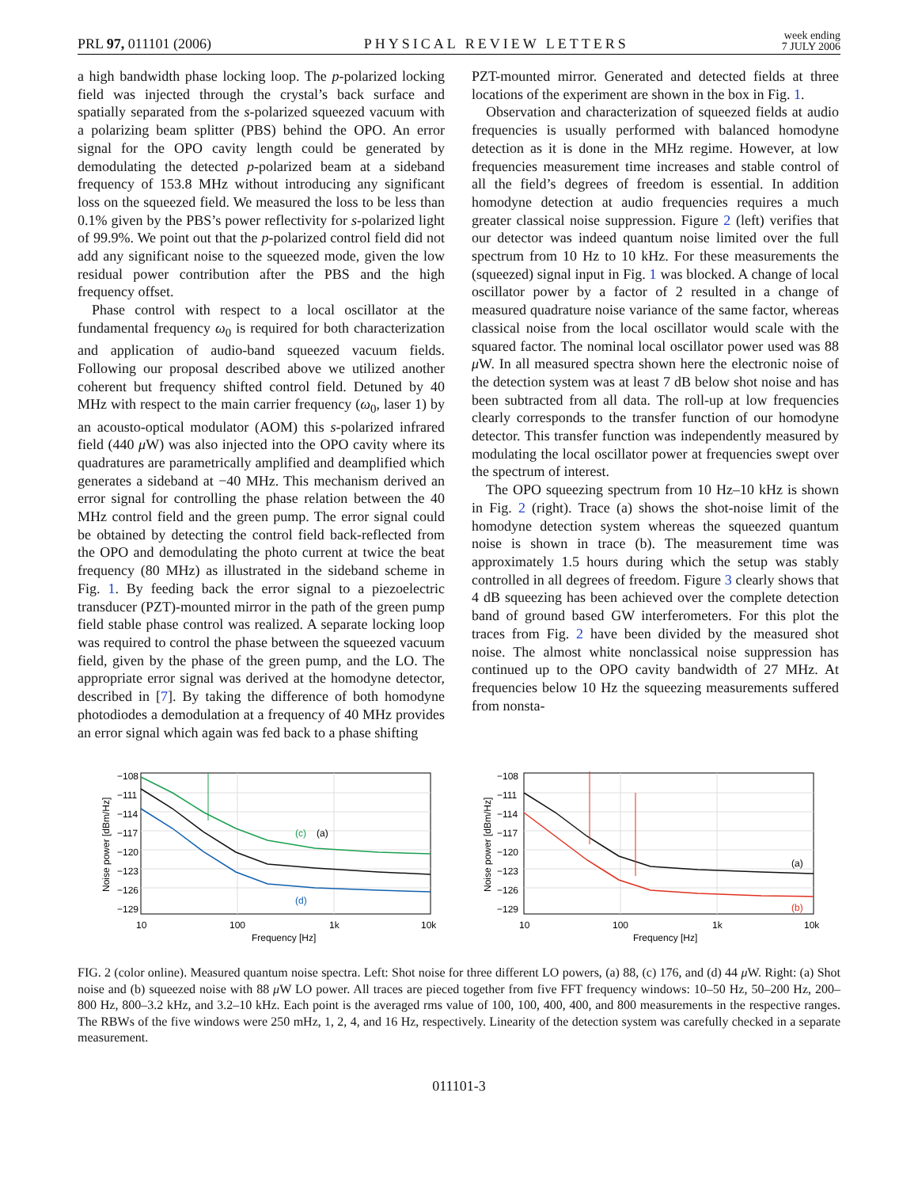PRL 97, 011101 (2006)
PHYSICAL REVIEW LETTERS
week ending
7 JULY 2006
a high bandwidth phase locking loop. The p-polarized locking field was injected through the crystal’s back surface and spatially separated from the s-polarized squeezed vacuum with a polarizing beam splitter (PBS) behind the OPO. An error signal for the OPO cavity length could be generated by demodulating the detected p-polarized beam at a sideband frequency of 153.8 MHz without introducing any significant loss on the squeezed field. We measured the loss to be less than 0.1% given by the PBS’s power reflectivity for s-polarized light of 99.9%. We point out that the p-polarized control field did not add any significant noise to the squeezed mode, given the low residual power contribution after the PBS and the high frequency offset.
Phase control with respect to a local oscillator at the fundamental frequency ω<sub>0</sub> is required for both characterization and application of audio-band squeezed vacuum fields. Following our proposal described above we utilized another coherent but frequency shifted control field. Detuned by 40 MHz with respect to the main carrier frequency (ω<sub>0</sub>, laser 1) by an acousto-optical modulator (AOM) this s-polarized infrared field (440 μ W) was also injected into the OPO cavity where its quadratures are parametrically amplified and deamplified which generates a sideband at −40 MHz. This mechanism derived an error signal for controlling the phase relation between the 40 MHz control field and the green pump. The error signal could be obtained by detecting the control field back-reflected from the OPO and demodulating the photo current at twice the beat frequency (80 MHz) as illustrated in the sideband scheme in Fig. 1. By feeding back the error signal to a piezoelectric transducer (PZT)-mounted mirror in the path of the green pump field stable phase control was realized. A separate locking loop was required to control the phase between the squeezed vacuum field, given by the phase of the green pump, and the LO. The appropriate error signal was derived at the homodyne detector, described in [7]. By taking the difference of both homodyne photodiodes a demodulation at a frequency of 40 MHz provides an error signal which again was fed back to a phase shifting
PZT-mounted mirror. Generated and detected fields at three locations of the experiment are shown in the box in Fig. 1.
Observation and characterization of squeezed fields at audio frequencies is usually performed with balanced homodyne detection as it is done in the MHz regime. However, at low frequencies measurement time increases and stable control of all the field’s degrees of freedom is essential. In addition homodyne detection at audio frequencies requires a much greater classical noise suppression. Figure 2 (left) verifies that our detector was indeed quantum noise limited over the full spectrum from 10 Hz to 10 kHz. For these measurements the (squeezed) signal input in Fig. 1 was blocked. A change of local oscillator power by a factor of 2 resulted in a change of measured quadrature noise variance of the same factor, whereas classical noise from the local oscillator would scale with the squared factor. The nominal local oscillator power used was 88 μ W. In all measured spectra shown here the electronic noise of the detection system was at least 7 dB below shot noise and has been subtracted from all data. The roll-up at low frequencies clearly corresponds to the transfer function of our homodyne detector. This transfer function was independently measured by modulating the local oscillator power at frequencies swept over the spectrum of interest.
The OPO squeezing spectrum from 10 Hz–10 kHz is shown in Fig. 2 (right). Trace (a) shows the shot-noise limit of the homodyne detection system whereas the squeezed quantum noise is shown in trace (b). The measurement time was approximately 1.5 hours during which the setup was stably controlled in all degrees of freedom. Figure 3 clearly shows that 4 dB squeezing has been achieved over the complete detection band of ground based GW interferometers. For this plot the traces from Fig. 2 have been divided by the measured shot noise. The almost white nonclassical noise suppression has continued up to the OPO cavity bandwidth of 27 MHz. At frequencies below 10 Hz the squeezing measurements suffered from nonsta-
−108
−111
−114
−117
−120
−123
−126
−129
10
100
1k
10k
Frequency [Hz]
Noise power [dBm/Hz]
(c)
(a)
(d)
−108
−111
−114
−117
−120
−123
−126
−129
10
100
1k
10k
Frequency [Hz]
Noise power [dBm/Hz]
(a)
(b)
FIG. 2 (color online). Measured quantum noise spectra. Left: Shot noise for three different LO powers, (a) 88, (c) 176, and (d) 44 μ W. Right: (a) Shot noise and (b) squeezed noise with 88 μ W LO power. All traces are pieced together from five FFT frequency windows: 10–50 Hz, 50–200 Hz, 200–800 Hz, 800–3.2 kHz, and 3.2–10 kHz. Each point is the averaged rms value of 100, 100, 400, 400, and 800 measurements in the respective ranges. The RBWs of the five windows were 250 mHz, 1, 2, 4, and 16 Hz, respectively. Linearity of the detection system was carefully checked in a separate measurement.
011101-3